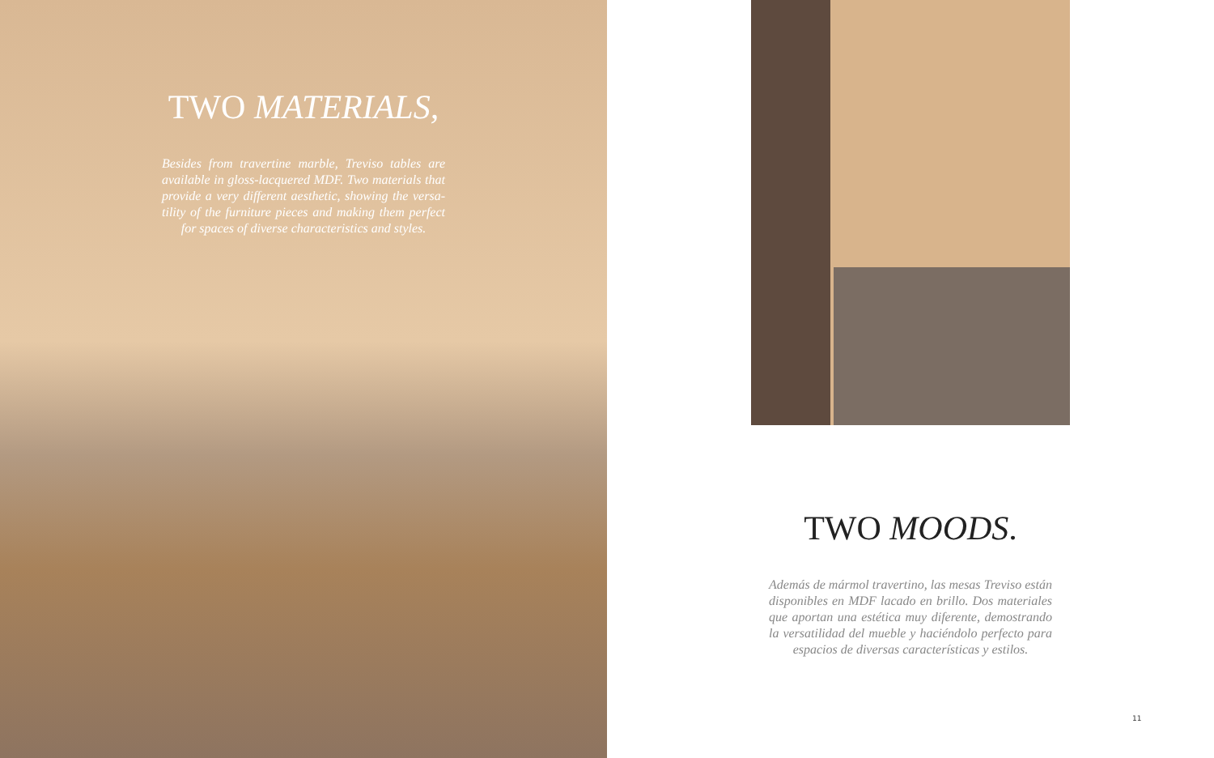TWO MATERIALS,
Besides from travertine marble, Treviso tables are available in gloss-lacquered MDF. Two materials that provide a very different aesthetic, showing the versa-tility of the furniture pieces and making them perfect for spaces of diverse characteristics and styles.
TWO MOODS.
Además de mármol travertino, las mesas Treviso están disponibles en MDF lacado en brillo. Dos materiales que aportan una estética muy diferente, demostrando la versatilidad del mueble y haciéndolo perfecto para espacios de diversas características y estilos.
11